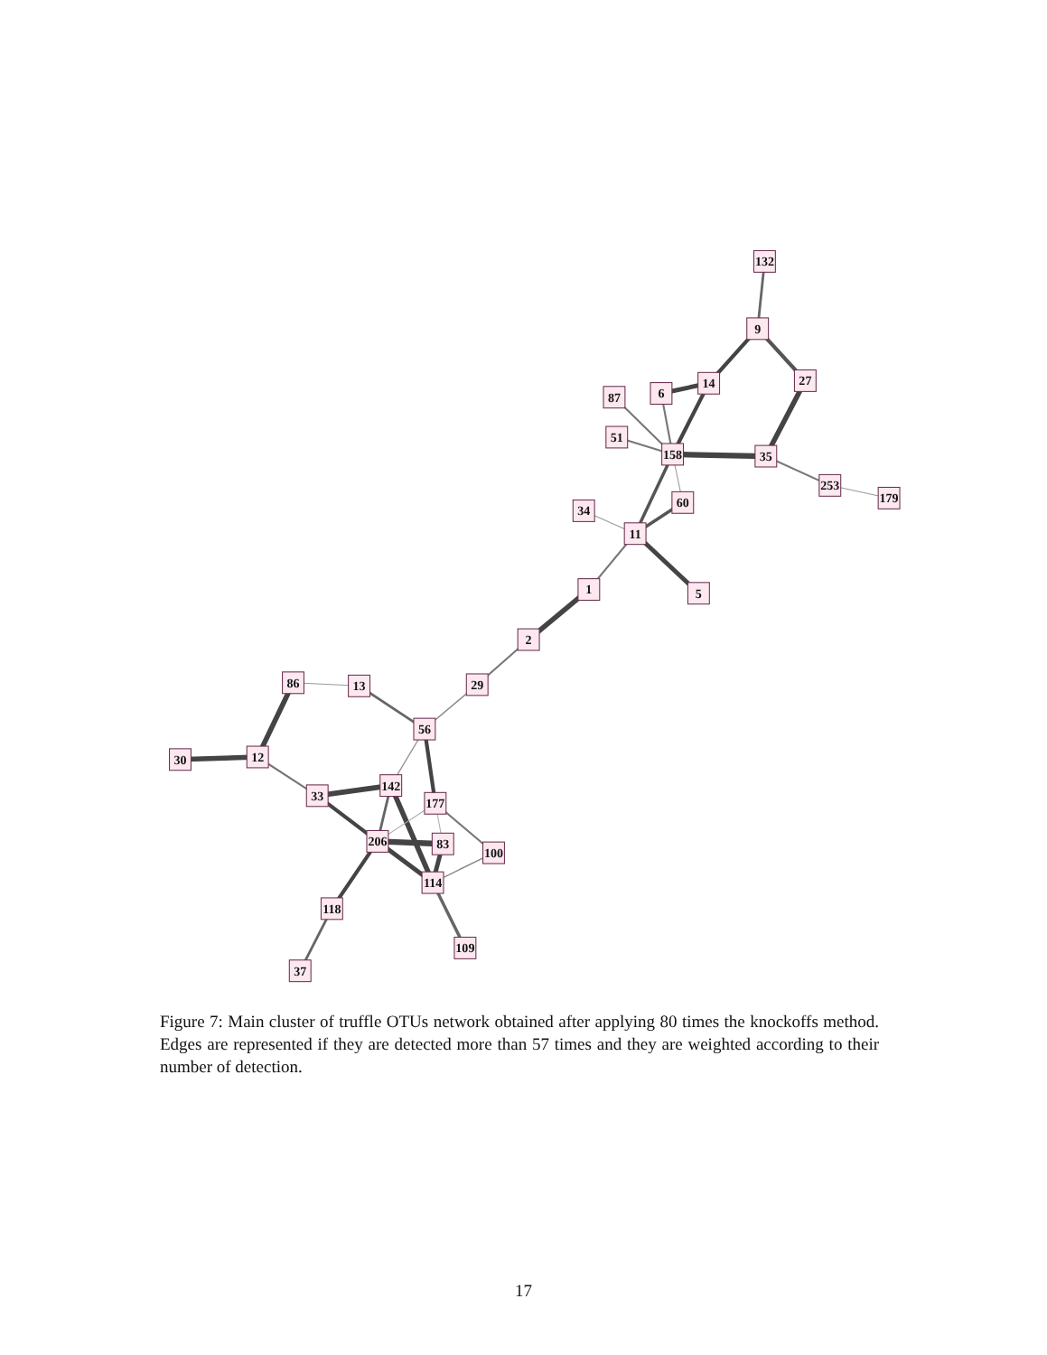132
9
27
14
6
87
51
158
35
253
179
60
34
11
5
1
2
29
86
13
56
30
12
142
33
177
206
83
100
114
118
109
37
Figure 7: Main cluster of truffle OTUs network obtained after applying 80 times the knockoffs method. Edges are represented if they are detected more than 57 times and they are weighted according to their number of detection.
17